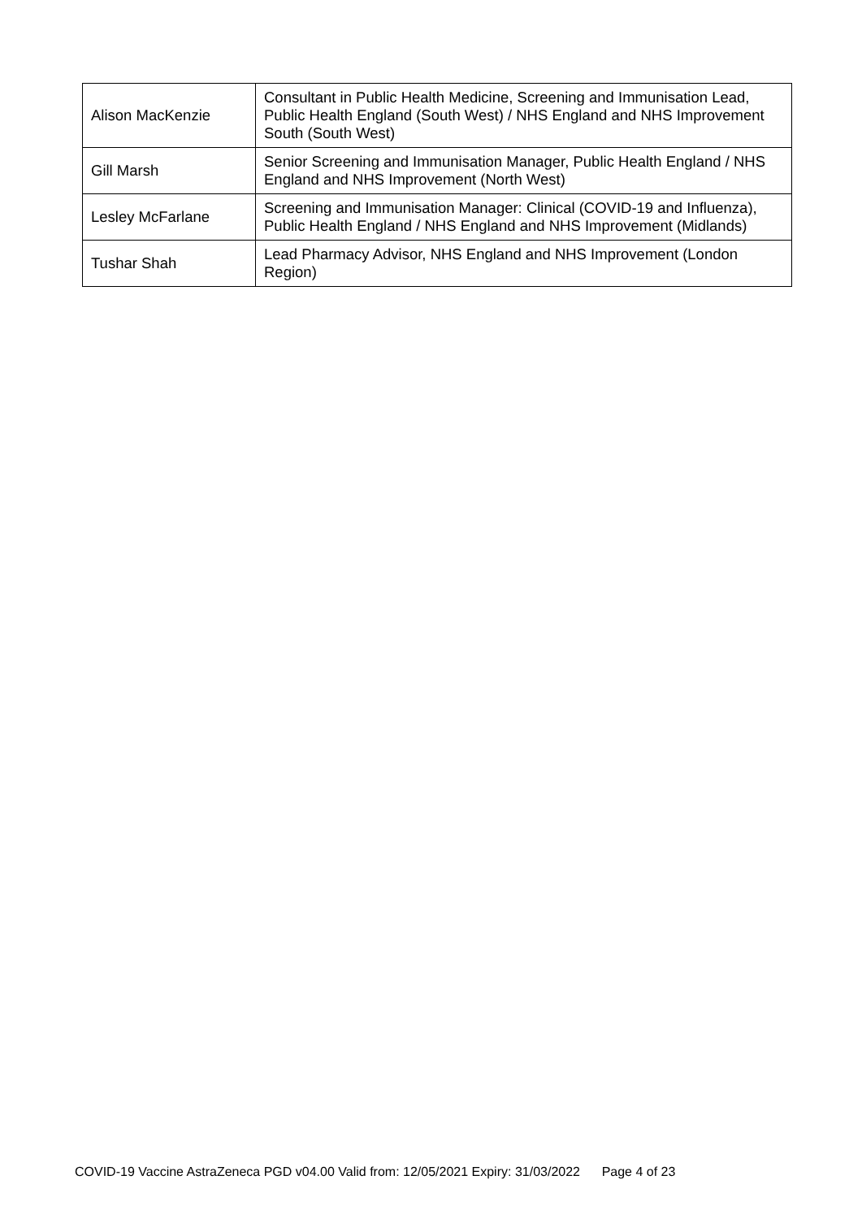| Alison MacKenzie | Consultant in Public Health Medicine, Screening and Immunisation Lead, Public Health England (South West) / NHS England and NHS Improvement South (South West) |
| Gill Marsh | Senior Screening and Immunisation Manager, Public Health England / NHS England and NHS Improvement (North West) |
| Lesley McFarlane | Screening and Immunisation Manager: Clinical (COVID-19 and Influenza), Public Health England / NHS England and NHS Improvement (Midlands) |
| Tushar Shah | Lead Pharmacy Advisor, NHS England and NHS Improvement (London Region) |
COVID-19 Vaccine AstraZeneca PGD v04.00 Valid from: 12/05/2021 Expiry: 31/03/2022 Page 4 of 23